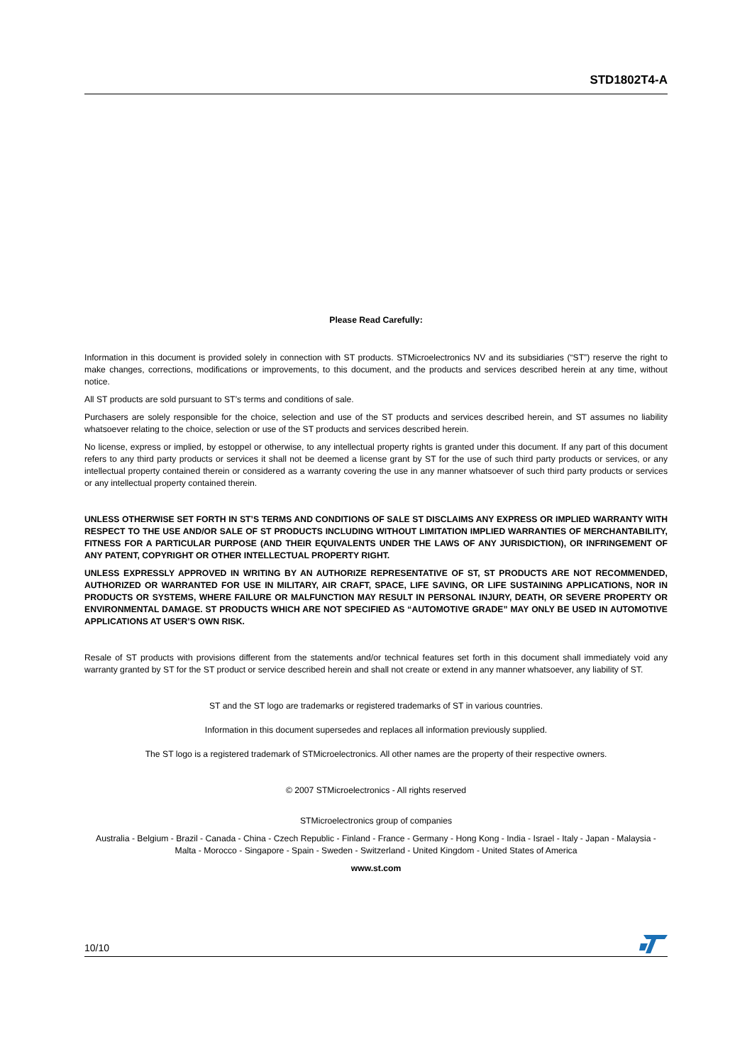STD1802T4-A
Please Read Carefully:
Information in this document is provided solely in connection with ST products. STMicroelectronics NV and its subsidiaries (“ST”) reserve the right to make changes, corrections, modifications or improvements, to this document, and the products and services described herein at any time, without notice.
All ST products are sold pursuant to ST’s terms and conditions of sale.
Purchasers are solely responsible for the choice, selection and use of the ST products and services described herein, and ST assumes no liability whatsoever relating to the choice, selection or use of the ST products and services described herein.
No license, express or implied, by estoppel or otherwise, to any intellectual property rights is granted under this document. If any part of this document refers to any third party products or services it shall not be deemed a license grant by ST for the use of such third party products or services, or any intellectual property contained therein or considered as a warranty covering the use in any manner whatsoever of such third party products or services or any intellectual property contained therein.
UNLESS OTHERWISE SET FORTH IN ST’S TERMS AND CONDITIONS OF SALE ST DISCLAIMS ANY EXPRESS OR IMPLIED WARRANTY WITH RESPECT TO THE USE AND/OR SALE OF ST PRODUCTS INCLUDING WITHOUT LIMITATION IMPLIED WARRANTIES OF MERCHANTABILITY, FITNESS FOR A PARTICULAR PURPOSE (AND THEIR EQUIVALENTS UNDER THE LAWS OF ANY JURISDICTION), OR INFRINGEMENT OF ANY PATENT, COPYRIGHT OR OTHER INTELLECTUAL PROPERTY RIGHT.
UNLESS EXPRESSLY APPROVED IN WRITING BY AN AUTHORIZE REPRESENTATIVE OF ST, ST PRODUCTS ARE NOT RECOMMENDED, AUTHORIZED OR WARRANTED FOR USE IN MILITARY, AIR CRAFT, SPACE, LIFE SAVING, OR LIFE SUSTAINING APPLICATIONS, NOR IN PRODUCTS OR SYSTEMS, WHERE FAILURE OR MALFUNCTION MAY RESULT IN PERSONAL INJURY, DEATH, OR SEVERE PROPERTY OR ENVIRONMENTAL DAMAGE. ST PRODUCTS WHICH ARE NOT SPECIFIED AS “AUTOMOTIVE GRADE” MAY ONLY BE USED IN AUTOMOTIVE APPLICATIONS AT USER’S OWN RISK.
Resale of ST products with provisions different from the statements and/or technical features set forth in this document shall immediately void any warranty granted by ST for the ST product or service described herein and shall not create or extend in any manner whatsoever, any liability of ST.
ST and the ST logo are trademarks or registered trademarks of ST in various countries.
Information in this document supersedes and replaces all information previously supplied.
The ST logo is a registered trademark of STMicroelectronics. All other names are the property of their respective owners.
© 2007 STMicroelectronics - All rights reserved
STMicroelectronics group of companies
Australia - Belgium - Brazil - Canada - China - Czech Republic - Finland - France - Germany - Hong Kong - India - Israel - Italy - Japan - Malaysia - Malta - Morocco - Singapore - Spain - Sweden - Switzerland - United Kingdom - United States of America
www.st.com
10/10